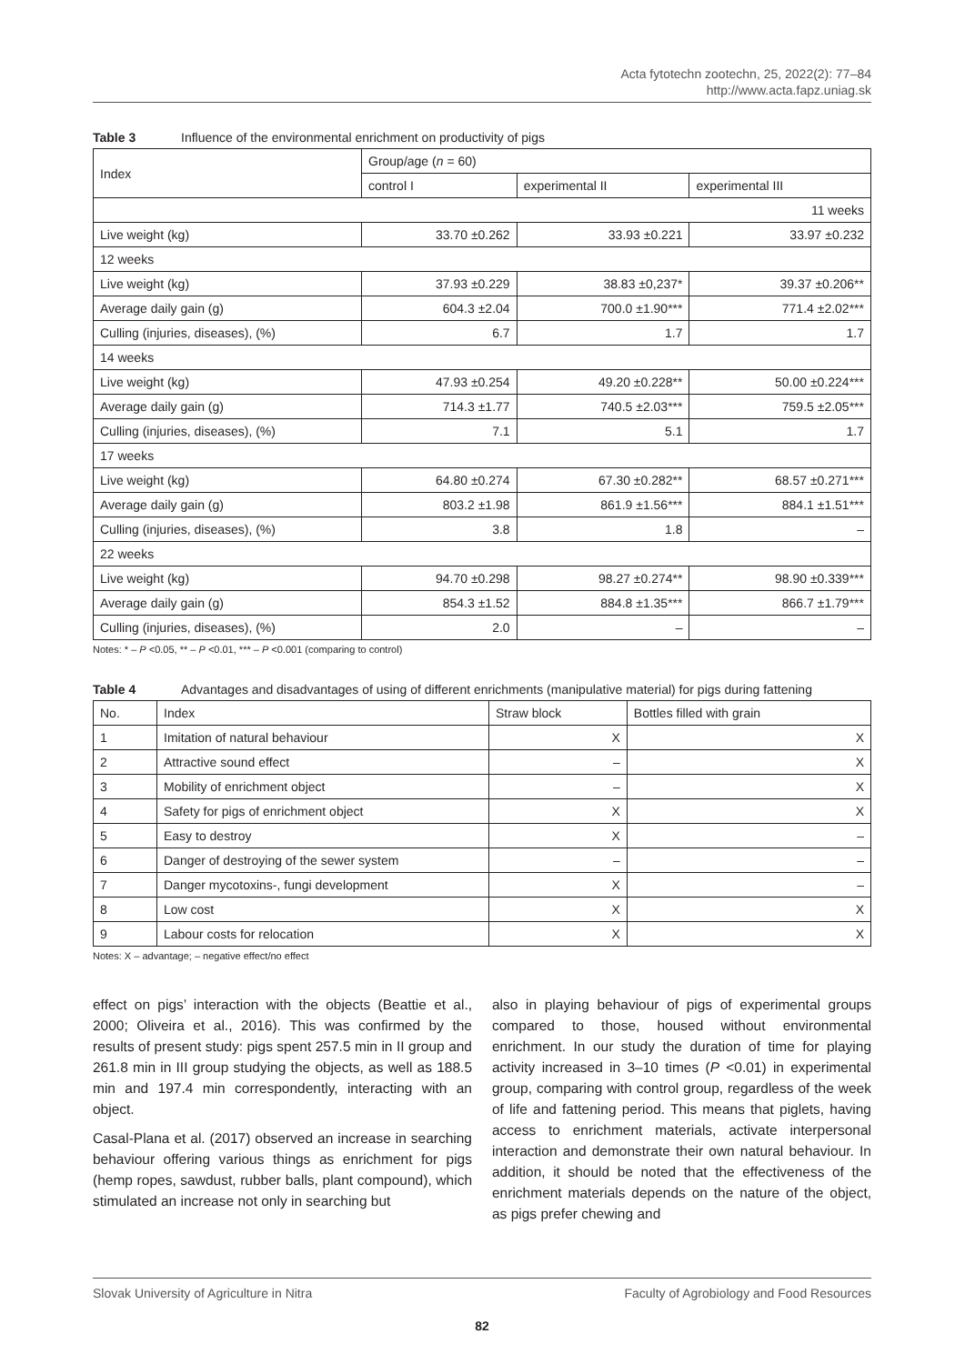Acta fytotechn zootechn, 25, 2022(2): 77–84
http://www.acta.fapz.uniag.sk
Table 3 Influence of the environmental enrichment on productivity of pigs
| Index | Group/age ( n = 60) | | |
| --- | --- | --- | --- |
| | control I | experimental II | experimental III |
| 11 weeks | | | |
| Live weight (kg) | 33.70 ±0.262 | 33.93 ±0.221 | 33.97 ±0.232 |
| 12 weeks | | | |
| Live weight (kg) | 37.93 ±0.229 | 38.83 ±0,237* | 39.37 ±0.206** |
| Average daily gain (g) | 604.3 ±2.04 | 700.0 ±1.90*** | 771.4 ±2.02*** |
| Culling (injuries, diseases), (%) | 6.7 | 1.7 | 1.7 |
| 14 weeks | | | |
| Live weight (kg) | 47.93 ±0.254 | 49.20 ±0.228** | 50.00 ±0.224*** |
| Average daily gain (g) | 714.3 ±1.77 | 740.5 ±2.03*** | 759.5 ±2.05*** |
| Culling (injuries, diseases), (%) | 7.1 | 5.1 | 1.7 |
| 17 weeks | | | |
| Live weight (kg) | 64.80 ±0.274 | 67.30 ±0.282** | 68.57 ±0.271*** |
| Average daily gain (g) | 803.2 ±1.98 | 861.9 ±1.56*** | 884.1 ±1.51*** |
| Culling (injuries, diseases), (%) | 3.8 | 1.8 | – |
| 22 weeks | | | |
| Live weight (kg) | 94.70 ±0.298 | 98.27 ±0.274** | 98.90 ±0.339*** |
| Average daily gain (g) | 854.3 ±1.52 | 884.8 ±1.35*** | 866.7 ±1.79*** |
| Culling (injuries, diseases), (%) | 2.0 | – | – |
Notes: * – P <0.05, ** – P <0.01, *** – P <0.001 (comparing to control)
Table 4 Advantages and disadvantages of using of different enrichments (manipulative material) for pigs during fattening
| No. | Index | Straw block | Bottles filled with grain |
| --- | --- | --- | --- |
| 1 | Imitation of natural behaviour | X | X |
| 2 | Attractive sound effect | – | X |
| 3 | Mobility of enrichment object | – | X |
| 4 | Safety for pigs of enrichment object | X | X |
| 5 | Easy to destroy | X | – |
| 6 | Danger of destroying of the sewer system | – | – |
| 7 | Danger mycotoxins-, fungi development | X | – |
| 8 | Low cost | X | X |
| 9 | Labour costs for relocation | X | X |
Notes: X – advantage; – negative effect/no effect
effect on pigs’ interaction with the objects (Beattie et al., 2000; Oliveira et al., 2016). This was confirmed by the results of present study: pigs spent 257.5 min in II group and 261.8 min in III group studying the objects, as well as 188.5 min and 197.4 min correspondently, interacting with an object.
Casal-Plana et al. (2017) observed an increase in searching behaviour offering various things as enrichment for pigs (hemp ropes, sawdust, rubber balls, plant compound), which stimulated an increase not only in searching but
also in playing behaviour of pigs of experimental groups compared to those, housed without environmental enrichment. In our study the duration of time for playing activity increased in 3–10 times (P <0.01) in experimental group, comparing with control group, regardless of the week of life and fattening period. This means that piglets, having access to enrichment materials, activate interpersonal interaction and demonstrate their own natural behaviour. In addition, it should be noted that the effectiveness of the enrichment materials depends on the nature of the object, as pigs prefer chewing and
Slovak University of Agriculture in Nitra Faculty of Agrobiology and Food Resources
82